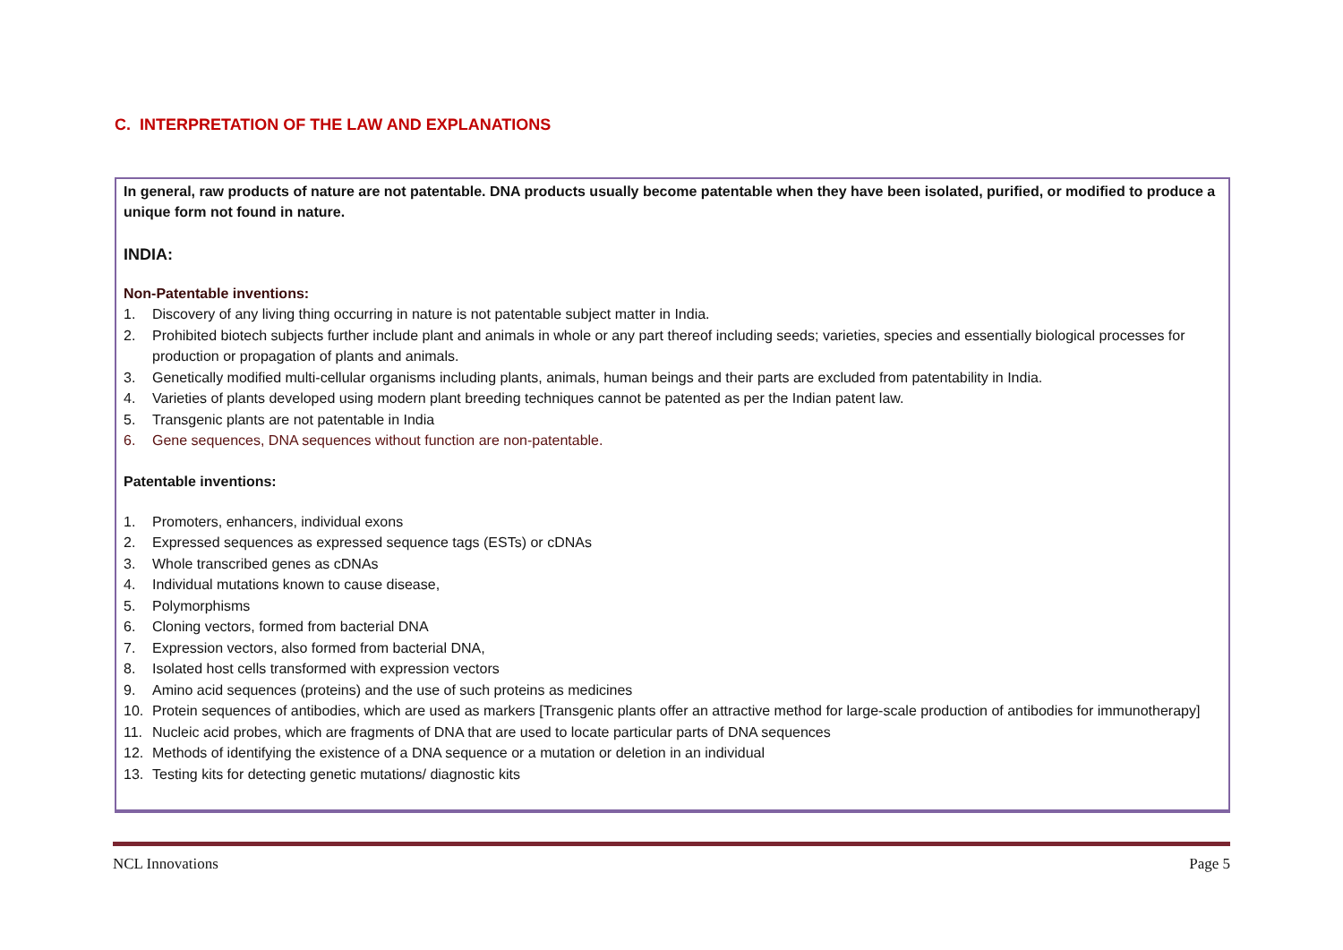C. INTERPRETATION OF THE LAW AND EXPLANATIONS
In general, raw products of nature are not patentable. DNA products usually become patentable when they have been isolated, purified, or modified to produce a unique form not found in nature.
INDIA:
Non-Patentable inventions:
1. Discovery of any living thing occurring in nature is not patentable subject matter in India.
2. Prohibited biotech subjects further include plant and animals in whole or any part thereof including seeds; varieties, species and essentially biological processes for production or propagation of plants and animals.
3. Genetically modified multi-cellular organisms including plants, animals, human beings and their parts are excluded from patentability in India.
4. Varieties of plants developed using modern plant breeding techniques cannot be patented as per the Indian patent law.
5. Transgenic plants are not patentable in India
6. Gene sequences, DNA sequences without function are non-patentable.
Patentable inventions:
1. Promoters, enhancers, individual exons
2. Expressed sequences as expressed sequence tags (ESTs) or cDNAs
3. Whole transcribed genes as cDNAs
4. Individual mutations known to cause disease,
5. Polymorphisms
6. Cloning vectors, formed from bacterial DNA
7. Expression vectors, also formed from bacterial DNA,
8. Isolated host cells transformed with expression vectors
9. Amino acid sequences (proteins) and the use of such proteins as medicines
10. Protein sequences of antibodies, which are used as markers [Transgenic plants offer an attractive method for large-scale production of antibodies for immunotherapy]
11. Nucleic acid probes, which are fragments of DNA that are used to locate particular parts of DNA sequences
12. Methods of identifying the existence of a DNA sequence or a mutation or deletion in an individual
13. Testing kits for detecting genetic mutations/ diagnostic kits
NCL Innovations Page 5